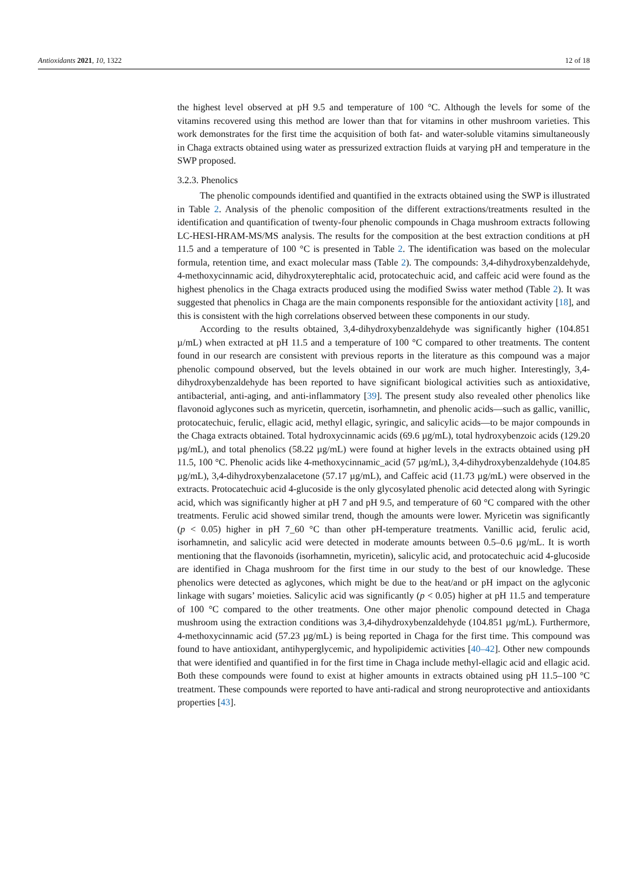Antioxidants 2021, 10, 1322 12 of 18
the highest level observed at pH 9.5 and temperature of 100 °C. Although the levels for some of the vitamins recovered using this method are lower than that for vitamins in other mushroom varieties. This work demonstrates for the first time the acquisition of both fat- and water-soluble vitamins simultaneously in Chaga extracts obtained using water as pressurized extraction fluids at varying pH and temperature in the SWP proposed.
3.2.3. Phenolics
The phenolic compounds identified and quantified in the extracts obtained using the SWP is illustrated in Table 2. Analysis of the phenolic composition of the different extractions/treatments resulted in the identification and quantification of twenty-four phenolic compounds in Chaga mushroom extracts following LC-HESI-HRAM-MS/MS analysis. The results for the composition at the best extraction conditions at pH 11.5 and a temperature of 100 °C is presented in Table 2. The identification was based on the molecular formula, retention time, and exact molecular mass (Table 2). The compounds: 3,4-dihydroxybenzaldehyde, 4-methoxycinnamic acid, dihydroxyterephtalic acid, protocatechuic acid, and caffeic acid were found as the highest phenolics in the Chaga extracts produced using the modified Swiss water method (Table 2). It was suggested that phenolics in Chaga are the main components responsible for the antioxidant activity [18], and this is consistent with the high correlations observed between these components in our study.
According to the results obtained, 3,4-dihydroxybenzaldehyde was significantly higher (104.851 µ/mL) when extracted at pH 11.5 and a temperature of 100 °C compared to other treatments. The content found in our research are consistent with previous reports in the literature as this compound was a major phenolic compound observed, but the levels obtained in our work are much higher. Interestingly, 3,4-dihydroxybenzaldehyde has been reported to have significant biological activities such as antioxidative, antibacterial, anti-aging, and anti-inflammatory [39]. The present study also revealed other phenolics like flavonoid aglycones such as myricetin, quercetin, isorhamnetin, and phenolic acids—such as gallic, vanillic, protocatechuic, ferulic, ellagic acid, methyl ellagic, syringic, and salicylic acids—to be major compounds in the Chaga extracts obtained. Total hydroxycinnamic acids (69.6 µg/mL), total hydroxybenzoic acids (129.20 µg/mL), and total phenolics (58.22 µg/mL) were found at higher levels in the extracts obtained using pH 11.5, 100 °C. Phenolic acids like 4-methoxycinnamic_acid (57 µg/mL), 3,4-dihydroxybenzaldehyde (104.85 µg/mL), 3,4-dihydroxybenzalacetone (57.17 µg/mL), and Caffeic acid (11.73 µg/mL) were observed in the extracts. Protocatechuic acid 4-glucoside is the only glycosylated phenolic acid detected along with Syringic acid, which was significantly higher at pH 7 and pH 9.5, and temperature of 60 °C compared with the other treatments. Ferulic acid showed similar trend, though the amounts were lower. Myricetin was significantly (p < 0.05) higher in pH 7_60 °C than other pH-temperature treatments. Vanillic acid, ferulic acid, isorhamnetin, and salicylic acid were detected in moderate amounts between 0.5–0.6 µg/mL. It is worth mentioning that the flavonoids (isorhamnetin, myricetin), salicylic acid, and protocatechuic acid 4-glucoside are identified in Chaga mushroom for the first time in our study to the best of our knowledge. These phenolics were detected as aglycones, which might be due to the heat/and or pH impact on the aglyconic linkage with sugars’ moieties. Salicylic acid was significantly (p < 0.05) higher at pH 11.5 and temperature of 100 °C compared to the other treatments. One other major phenolic compound detected in Chaga mushroom using the extraction conditions was 3,4-dihydroxybenzaldehyde (104.851 µg/mL). Furthermore, 4-methoxycinnamic acid (57.23 µg/mL) is being reported in Chaga for the first time. This compound was found to have antioxidant, antihyperglycemic, and hypolipidemic activities [40–42]. Other new compounds that were identified and quantified in for the first time in Chaga include methyl-ellagic acid and ellagic acid. Both these compounds were found to exist at higher amounts in extracts obtained using pH 11.5–100 °C treatment. These compounds were reported to have anti-radical and strong neuroprotective and antioxidants properties [43].